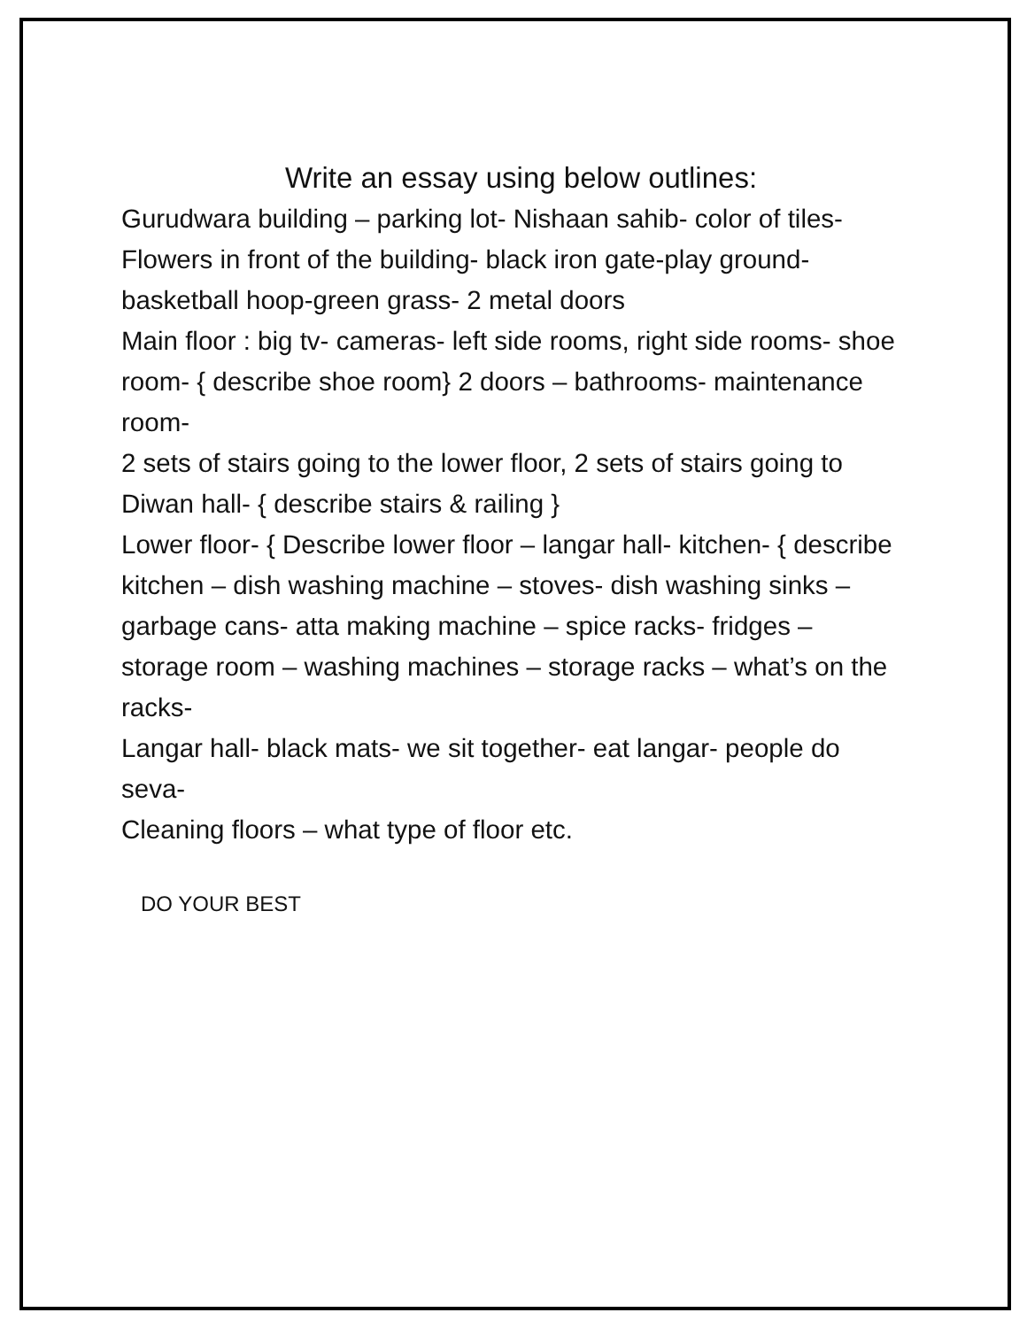Write an essay using below outlines:
Gurudwara building – parking lot- Nishaan sahib- color of tiles-
Flowers in front of the building- black iron gate-play ground- basketball hoop-green grass- 2 metal doors
Main floor : big tv- cameras- left side rooms, right side rooms- shoe room- { describe shoe room} 2 doors – bathrooms- maintenance room-
2 sets of stairs going to the lower floor, 2 sets of stairs going to Diwan hall- { describe stairs & railing }
Lower floor- { Describe lower floor – langar hall- kitchen- { describe kitchen – dish washing machine – stoves- dish washing sinks – garbage cans- atta making machine – spice racks- fridges – storage room – washing machines – storage racks – what’s on the racks-
Langar hall- black mats- we sit together- eat langar- people do seva-
Cleaning floors – what type of floor etc.
DO YOUR BEST